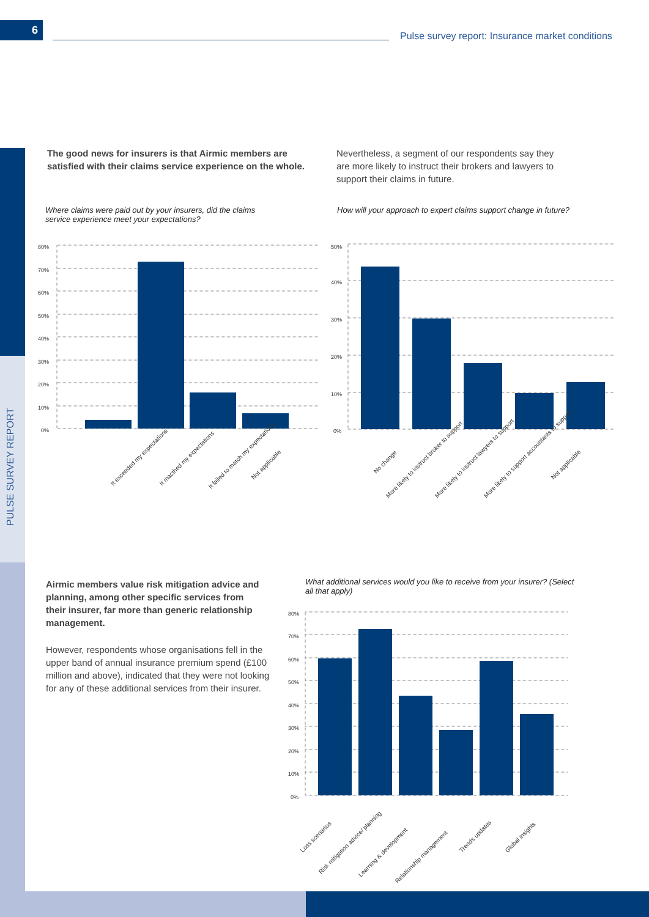6
Pulse survey report: Insurance market conditions
PULSE SURVEY REPORT
The good news for insurers is that Airmic members are satisfied with their claims service experience on the whole.
Nevertheless, a segment of our respondents say they are more likely to instruct their brokers and lawyers to support their claims in future.
Where claims were paid out by your insurers, did the claims service experience meet your expectations?
How will your approach to expert claims support change in future?
80%
70%
60%
50%
40%
30%
20%
10%
0%
It exceeded my expectations
It macthed my expectations
It failed to match my expectations
Not applicable
50%
40%
30%
20%
10%
0%
No change
More likely to instruct broker to support
More likely to instruct lawyers to support
More likely to support accountants to support
Not applicable
Airmic members value risk mitigation advice and planning, among other specific services from their insurer, far more than generic relationship management.
However, respondents whose organisations fell in the upper band of annual insurance premium spend (£100 million and above), indicated that they were not looking for any of these additional services from their insurer.
What additional services would you like to receive from your insurer? (Select all that apply)
80%
70%
60%
50%
40%
30%
20%
10%
0%
Loss scenarios
Risk mitigation advice/ planning
Learning & development
Relationship management
Trends updates
Global insights